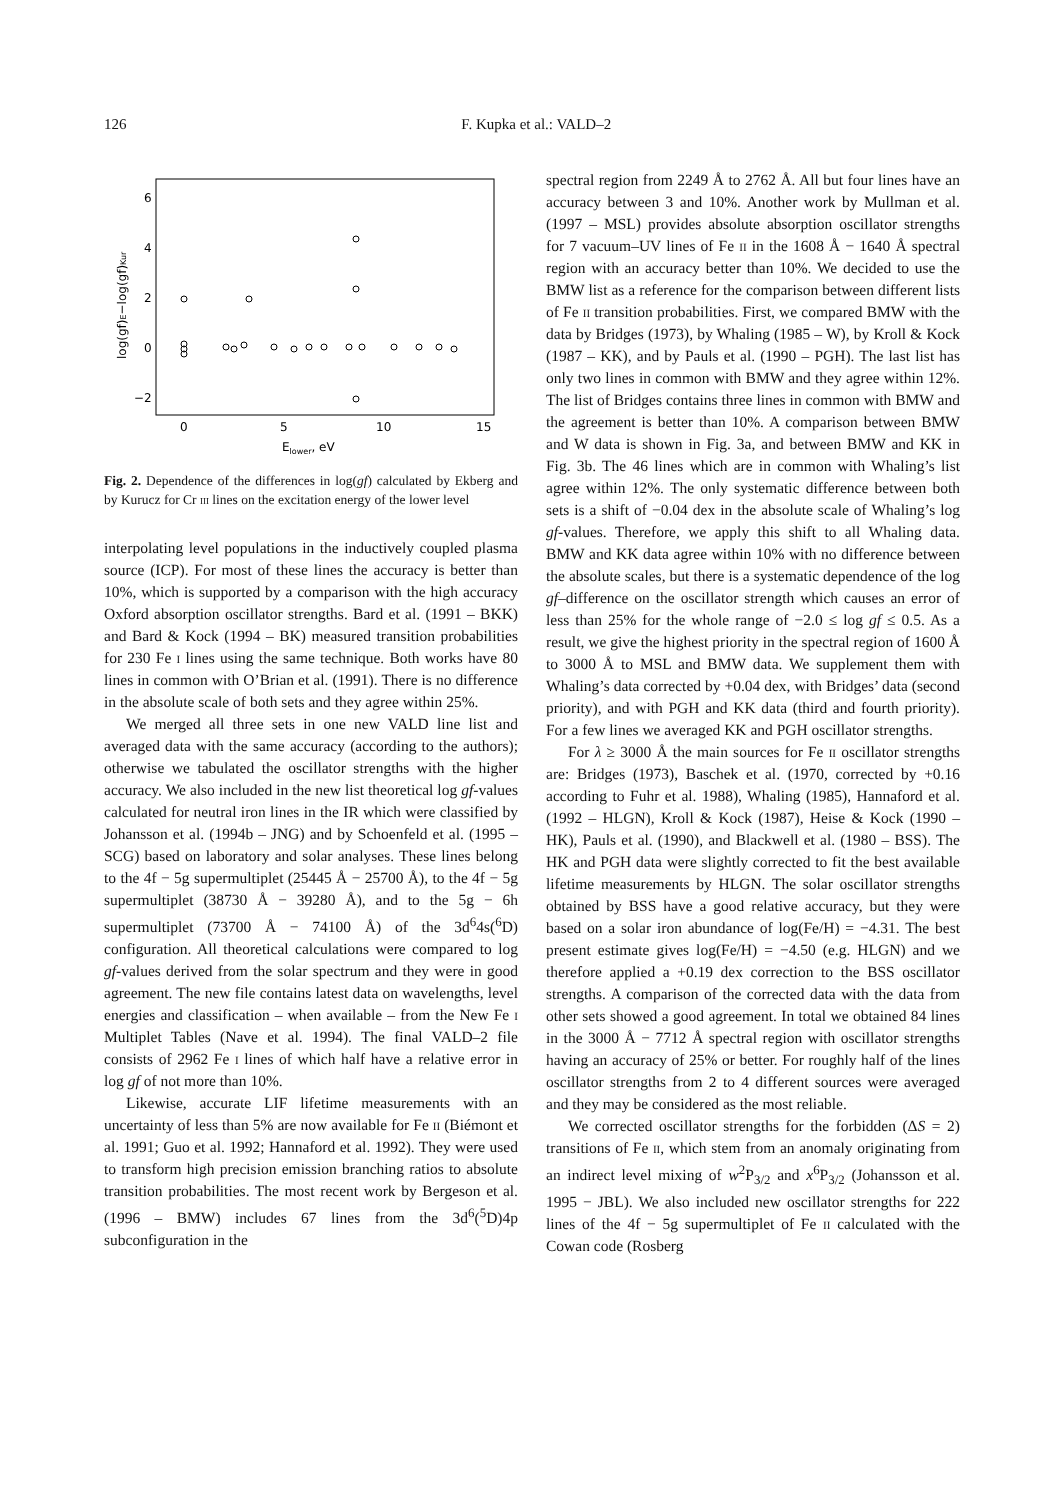126 F. Kupka et al.: VALD–2
6
4
2
0
−2
0
5
10
15
Elower, eV
log(gf)E−log(gf)Kur
Fig. 2. Dependence of the differences in log(gf) calculated by Ekberg and by Kurucz for Cr iii lines on the excitation energy of the lower level
interpolating level populations in the inductively coupled plasma source (ICP). For most of these lines the accuracy is better than 10%, which is supported by a comparison with the high accuracy Oxford absorption oscillator strengths. Bard et al. (1991 – BKK) and Bard & Kock (1994 – BK) measured transition probabilities for 230 Fe i lines using the same technique. Both works have 80 lines in common with O’Brian et al. (1991). There is no difference in the absolute scale of both sets and they agree within 25%.
We merged all three sets in one new VALD line list and averaged data with the same accuracy (according to the authors); otherwise we tabulated the oscillator strengths with the higher accuracy. We also included in the new list theoretical log gf-values calculated for neutral iron lines in the IR which were classified by Johansson et al. (1994b – JNG) and by Schoenfeld et al. (1995 – SCG) based on laboratory and solar analyses. These lines belong to the 4f − 5g supermultiplet (25445 Å − 25700 Å), to the 4f − 5g supermultiplet (38730 Å − 39280 Å), and to the 5g − 6h supermultiplet (73700 Å − 74100 Å) of the 3d<sup>6</sup>4s(<sup>6</sup>D) configuration. All theoretical calculations were compared to log gf-values derived from the solar spectrum and they were in good agreement. The new file contains latest data on wavelengths, level energies and classification – when available – from the New Fe i Multiplet Tables (Nave et al. 1994). The final VALD–2 file consists of 2962 Fe i lines of which half have a relative error in log gf of not more than 10%.
Likewise, accurate LIF lifetime measurements with an uncertainty of less than 5% are now available for Fe ii (Biémont et al. 1991; Guo et al. 1992; Hannaford et al. 1992). They were used to transform high precision emission branching ratios to absolute transition probabilities. The most recent work by Bergeson et al. (1996 – BMW) includes 67 lines from the 3d<sup>6</sup>(<sup>5</sup>D)4p subconfiguration in the
spectral region from 2249 Å to 2762 Å. All but four lines have an accuracy between 3 and 10%. Another work by Mullman et al. (1997 – MSL) provides absolute absorption oscillator strengths for 7 vacuum–UV lines of Fe ii in the 1608 Å − 1640 Å spectral region with an accuracy better than 10%. We decided to use the BMW list as a reference for the comparison between different lists of Fe ii transition probabilities. First, we compared BMW with the data by Bridges (1973), by Whaling (1985 – W), by Kroll & Kock (1987 – KK), and by Pauls et al. (1990 – PGH). The last list has only two lines in common with BMW and they agree within 12%. The list of Bridges contains three lines in common with BMW and the agreement is better than 10%. A comparison between BMW and W data is shown in Fig. 3a, and between BMW and KK in Fig. 3b. The 46 lines which are in common with Whaling’s list agree within 12%. The only systematic difference between both sets is a shift of −0.04 dex in the absolute scale of Whaling’s log gf-values. Therefore, we apply this shift to all Whaling data. BMW and KK data agree within 10% with no difference between the absolute scales, but there is a systematic dependence of the log gf–difference on the oscillator strength which causes an error of less than 25% for the whole range of −2.0 ≤ log gf ≤ 0.5. As a result, we give the highest priority in the spectral region of 1600 Å to 3000 Å to MSL and BMW data. We supplement them with Whaling’s data corrected by +0.04 dex, with Bridges’ data (second priority), and with PGH and KK data (third and fourth priority). For a few lines we averaged KK and PGH oscillator strengths.
For λ ≥ 3000 Å the main sources for Fe ii oscillator strengths are: Bridges (1973), Baschek et al. (1970, corrected by +0.16 according to Fuhr et al. 1988), Whaling (1985), Hannaford et al. (1992 – HLGN), Kroll & Kock (1987), Heise & Kock (1990 – HK), Pauls et al. (1990), and Blackwell et al. (1980 – BSS). The HK and PGH data were slightly corrected to fit the best available lifetime measurements by HLGN. The solar oscillator strengths obtained by BSS have a good relative accuracy, but they were based on a solar iron abundance of log(Fe/H) = −4.31. The best present estimate gives log(Fe/H) = −4.50 (e.g. HLGN) and we therefore applied a +0.19 dex correction to the BSS oscillator strengths. A comparison of the corrected data with the data from other sets showed a good agreement. In total we obtained 84 lines in the 3000 Å − 7712 Å spectral region with oscillator strengths having an accuracy of 25% or better. For roughly half of the lines oscillator strengths from 2 to 4 different sources were averaged and they may be considered as the most reliable.
We corrected oscillator strengths for the forbidden (ΔS = 2) transitions of Fe ii, which stem from an anomaly originating from an indirect level mixing of w<sup>2</sup>P<sub>3/2</sub> and x<sup>6</sup>P<sub>3/2</sub> (Johansson et al. 1995 − JBL). We also included new oscillator strengths for 222 lines of the 4f − 5g supermultiplet of Fe ii calculated with the Cowan code (Rosberg